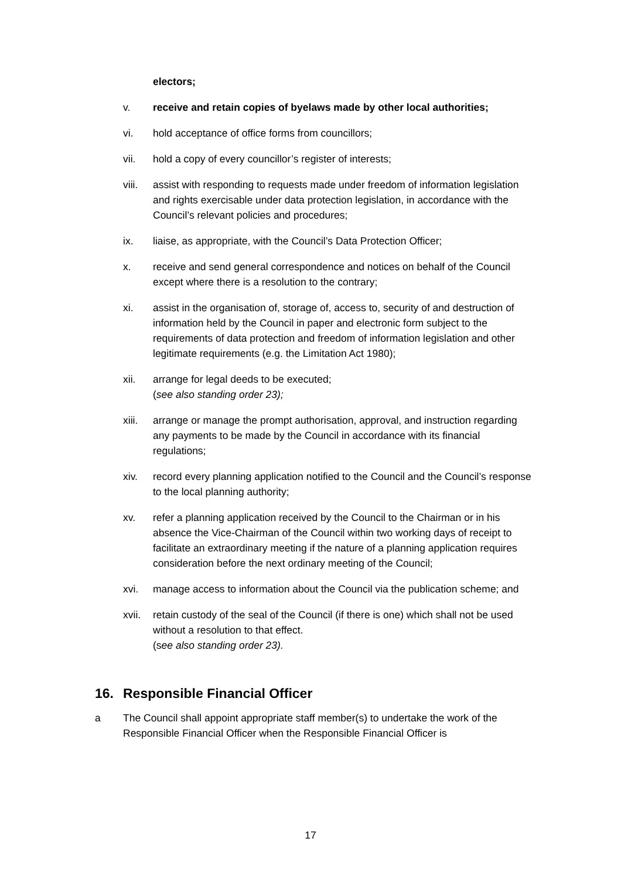electors;
v. receive and retain copies of byelaws made by other local authorities;
vi. hold acceptance of office forms from councillors;
vii. hold a copy of every councillor’s register of interests;
viii.
assist with responding to requests made under freedom of information legislation and rights exercisable under data protection legislation, in accordance with the Council’s relevant policies and procedures;
ix. liaise, as appropriate, with the Council’s Data Protection Officer;
x. receive and send general correspondence and notices on behalf of the Council except where there is a resolution to the contrary;
xi. assist in the organisation of, storage of, access to, security of and destruction of information held by the Council in paper and electronic form subject to the requirements of data protection and freedom of information legislation and other legitimate requirements (e.g. the Limitation Act 1980);
xii. arrange for legal deeds to be executed;
(see also standing order 23);
xiii.
arrange or manage the prompt authorisation, approval, and instruction regarding any payments to be made by the Council in accordance with its financial regulations;
xiv. record every planning application notified to the Council and the Council’s response to the local planning authority;
xv. refer a planning application received by the Council to the Chairman or in his absence the Vice-Chairman of the Council within two working days of receipt to facilitate an extraordinary meeting if the nature of a planning application requires consideration before the next ordinary meeting of the Council;
xvi. manage access to information about the Council via the publication scheme; and
xvii.
retain custody of the seal of the Council (if there is one) which shall not be used without a resolution to that effect.
(see also standing order 23).
16. Responsible Financial Officer
a The Council shall appoint appropriate staff member(s) to undertake the work of the Responsible Financial Officer when the Responsible Financial Officer is
17